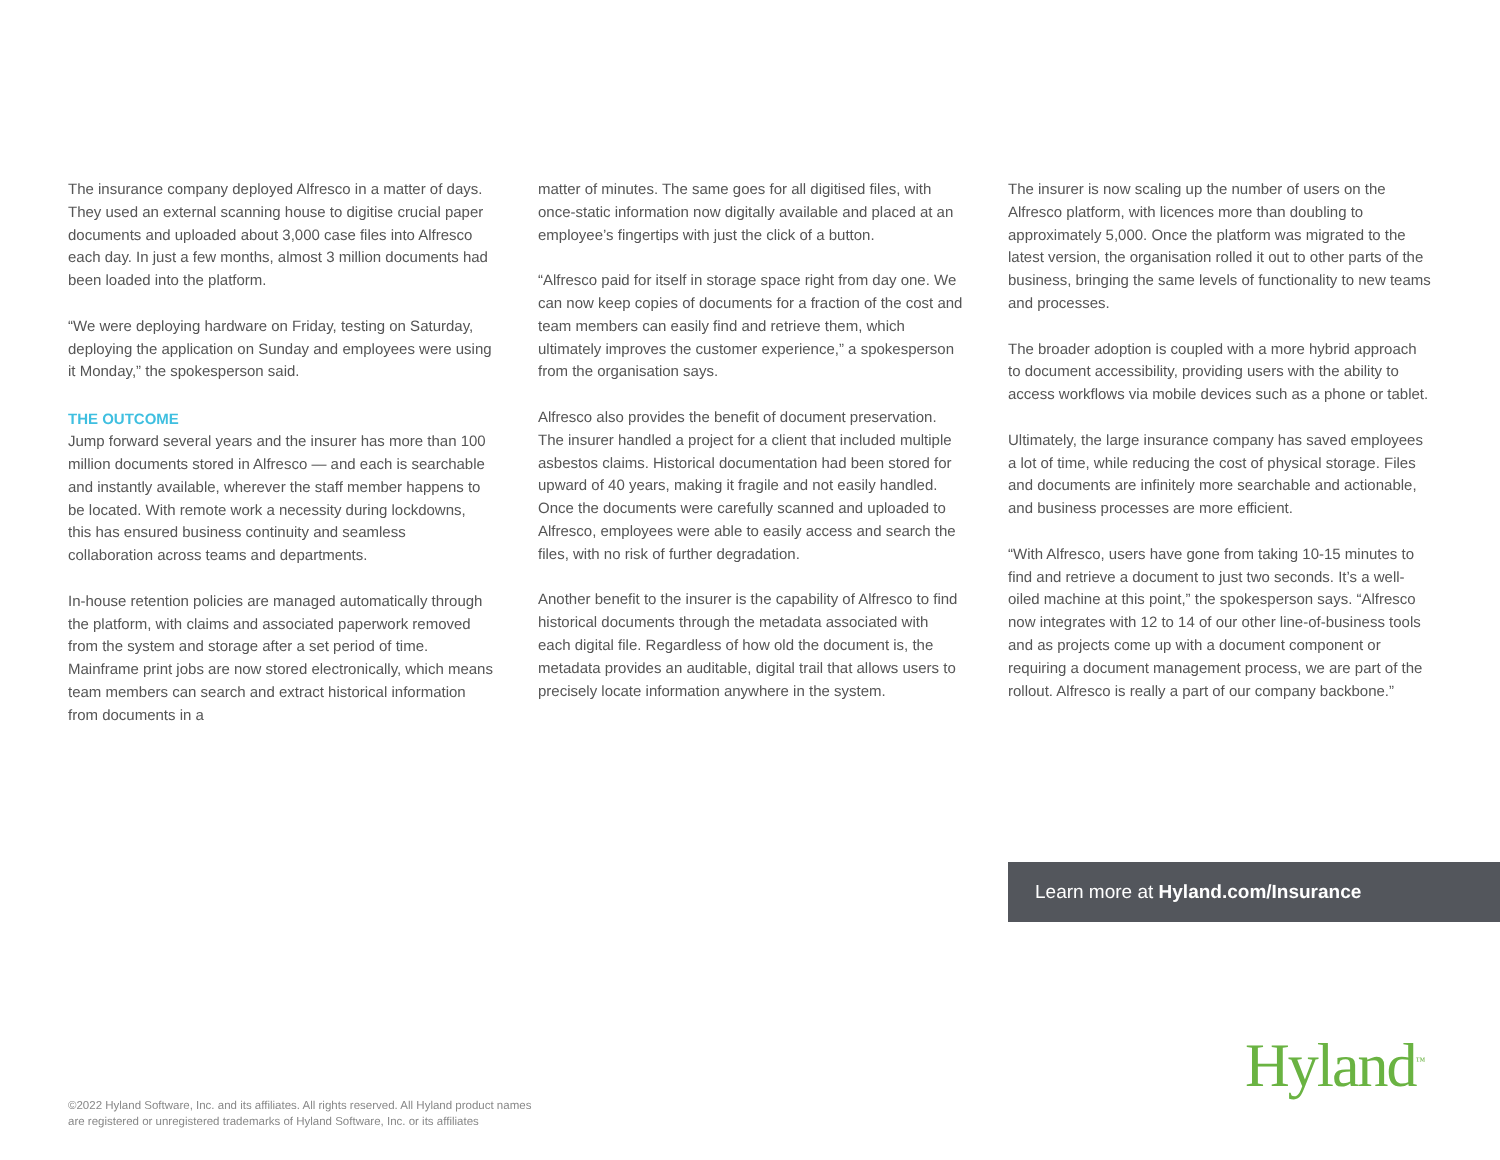The insurance company deployed Alfresco in a matter of days. They used an external scanning house to digitise crucial paper documents and uploaded about 3,000 case files into Alfresco each day. In just a few months, almost 3 million documents had been loaded into the platform.
“We were deploying hardware on Friday, testing on Saturday, deploying the application on Sunday and employees were using it Monday,” the spokesperson said.
THE OUTCOME
Jump forward several years and the insurer has more than 100 million documents stored in Alfresco — and each is searchable and instantly available, wherever the staff member happens to be located. With remote work a necessity during lockdowns, this has ensured business continuity and seamless collaboration across teams and departments.
In-house retention policies are managed automatically through the platform, with claims and associated paperwork removed from the system and storage after a set period of time. Mainframe print jobs are now stored electronically, which means team members can search and extract historical information from documents in a
matter of minutes. The same goes for all digitised files, with once-static information now digitally available and placed at an employee’s fingertips with just the click of a button.
“Alfresco paid for itself in storage space right from day one. We can now keep copies of documents for a fraction of the cost and team members can easily find and retrieve them, which ultimately improves the customer experience,” a spokesperson from the organisation says.
Alfresco also provides the benefit of document preservation. The insurer handled a project for a client that included multiple asbestos claims. Historical documentation had been stored for upward of 40 years, making it fragile and not easily handled. Once the documents were carefully scanned and uploaded to Alfresco, employees were able to easily access and search the files, with no risk of further degradation.
Another benefit to the insurer is the capability of Alfresco to find historical documents through the metadata associated with each digital file. Regardless of how old the document is, the metadata provides an auditable, digital trail that allows users to precisely locate information anywhere in the system.
The insurer is now scaling up the number of users on the Alfresco platform, with licences more than doubling to approximately 5,000. Once the platform was migrated to the latest version, the organisation rolled it out to other parts of the business, bringing the same levels of functionality to new teams and processes.
The broader adoption is coupled with a more hybrid approach to document accessibility, providing users with the ability to access workflows via mobile devices such as a phone or tablet.
Ultimately, the large insurance company has saved employees a lot of time, while reducing the cost of physical storage. Files and documents are infinitely more searchable and actionable, and business processes are more efficient.
“With Alfresco, users have gone from taking 10-15 minutes to find and retrieve a document to just two seconds. It’s a well-oiled machine at this point,” the spokesperson says. “Alfresco now integrates with 12 to 14 of our other line-of-business tools and as projects come up with a document component or requiring a document management process, we are part of the rollout. Alfresco is really a part of our company backbone.”
Learn more at Hyland.com/Insurance
Hyland<sup>™</sup>
©2022 Hyland Software, Inc. and its affiliates. All rights reserved. All Hyland product names
are registered or unregistered trademarks of Hyland Software, Inc. or its affiliates